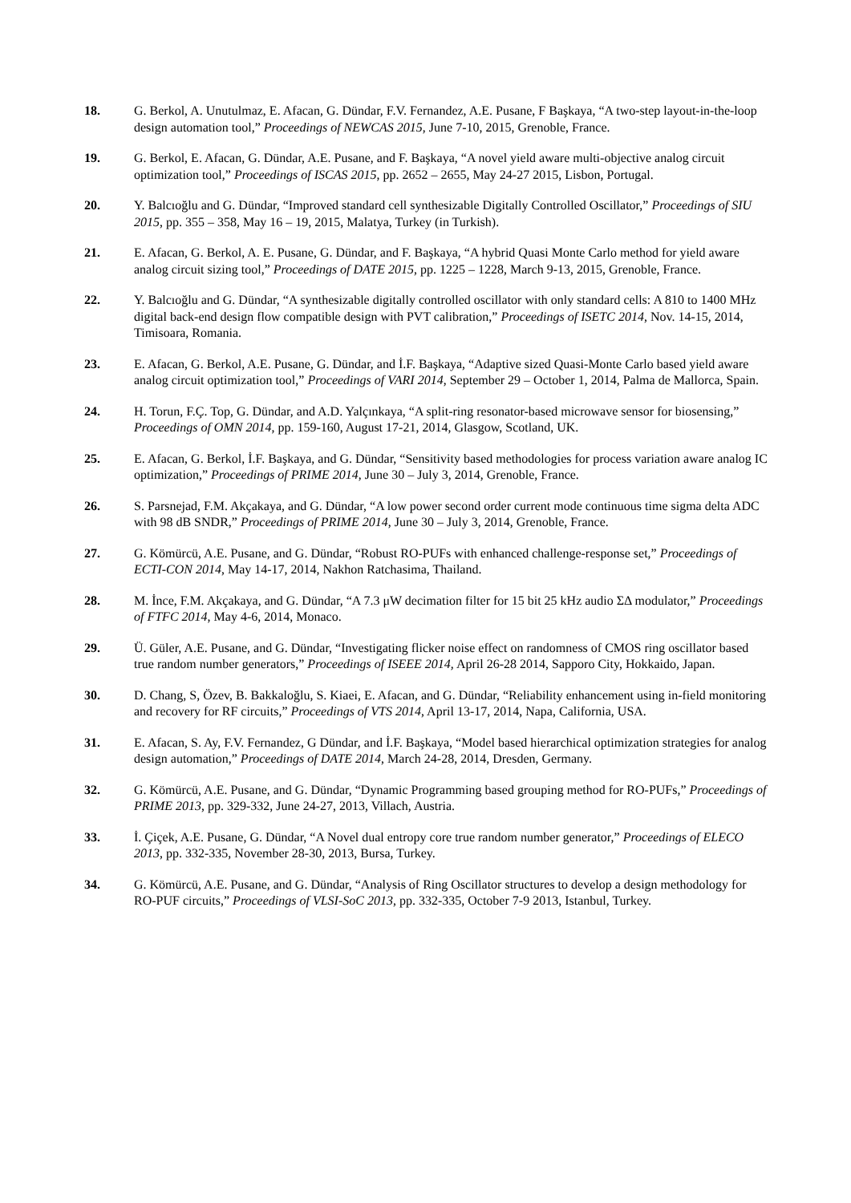18. G. Berkol, A. Unutulmaz, E. Afacan, G. Dündar, F.V. Fernandez, A.E. Pusane, F Başkaya, “A two-step layout-in-the-loop design automation tool,” Proceedings of NEWCAS 2015, June 7-10, 2015, Grenoble, France.
19. G. Berkol, E. Afacan, G. Dündar, A.E. Pusane, and F. Başkaya, “A novel yield aware multi-objective analog circuit optimization tool,” Proceedings of ISCAS 2015, pp. 2652 – 2655, May 24-27 2015, Lisbon, Portugal.
20. Y. Balcıoğlu and G. Dündar, “Improved standard cell synthesizable Digitally Controlled Oscillator,” Proceedings of SIU 2015, pp. 355 – 358, May 16 – 19, 2015, Malatya, Turkey (in Turkish).
21. E. Afacan, G. Berkol, A. E. Pusane, G. Dündar, and F. Başkaya, “A hybrid Quasi Monte Carlo method for yield aware analog circuit sizing tool,” Proceedings of DATE 2015, pp. 1225 – 1228, March 9-13, 2015, Grenoble, France.
22. Y. Balcıoğlu and G. Dündar, “A synthesizable digitally controlled oscillator with only standard cells: A 810 to 1400 MHz digital back-end design flow compatible design with PVT calibration,” Proceedings of ISETC 2014, Nov. 14-15, 2014, Timisoara, Romania.
23. E. Afacan, G. Berkol, A.E. Pusane, G. Dündar, and İ.F. Başkaya, “Adaptive sized Quasi-Monte Carlo based yield aware analog circuit optimization tool,” Proceedings of VARI 2014, September 29 – October 1, 2014, Palma de Mallorca, Spain.
24. H. Torun, F.Ç. Top, G. Dündar, and A.D. Yalçınkaya, “A split-ring resonator-based microwave sensor for biosensing,” Proceedings of OMN 2014, pp. 159-160, August 17-21, 2014, Glasgow, Scotland, UK.
25. E. Afacan, G. Berkol, İ.F. Başkaya, and G. Dündar, “Sensitivity based methodologies for process variation aware analog IC optimization,” Proceedings of PRIME 2014, June 30 – July 3, 2014, Grenoble, France.
26. S. Parsnejad, F.M. Akçakaya, and G. Dündar, “A low power second order current mode continuous time sigma delta ADC with 98 dB SNDR,” Proceedings of PRIME 2014, June 30 – July 3, 2014, Grenoble, France.
27. G. Kömürcü, A.E. Pusane, and G. Dündar, “Robust RO-PUFs with enhanced challenge-response set,” Proceedings of ECTI-CON 2014, May 14-17, 2014, Nakhon Ratchasima, Thailand.
28. M. İnce, F.M. Akçakaya, and G. Dündar, “A 7.3 μW decimation filter for 15 bit 25 kHz audio ΣΔ modulator,” Proceedings of FTFC 2014, May 4-6, 2014, Monaco.
29. Ü. Güler, A.E. Pusane, and G. Dündar, “Investigating flicker noise effect on randomness of CMOS ring oscillator based true random number generators,” Proceedings of ISEEE 2014, April 26-28 2014, Sapporo City, Hokkaido, Japan.
30. D. Chang, S, Özev, B. Bakkaloğlu, S. Kiaei, E. Afacan, and G. Dündar, “Reliability enhancement using in-field monitoring and recovery for RF circuits,” Proceedings of VTS 2014, April 13-17, 2014, Napa, California, USA.
31. E. Afacan, S. Ay, F.V. Fernandez, G Dündar, and İ.F. Başkaya, “Model based hierarchical optimization strategies for analog design automation,” Proceedings of DATE 2014, March 24-28, 2014, Dresden, Germany.
32. G. Kömürcü, A.E. Pusane, and G. Dündar, “Dynamic Programming based grouping method for RO-PUFs,” Proceedings of PRIME 2013, pp. 329-332, June 24-27, 2013, Villach, Austria.
33. İ. Çiçek, A.E. Pusane, G. Dündar, “A Novel dual entropy core true random number generator,” Proceedings of ELECO 2013, pp. 332-335, November 28-30, 2013, Bursa, Turkey.
34. G. Kömürcü, A.E. Pusane, and G. Dündar, “Analysis of Ring Oscillator structures to develop a design methodology for RO-PUF circuits,” Proceedings of VLSI-SoC 2013, pp. 332-335, October 7-9 2013, Istanbul, Turkey.